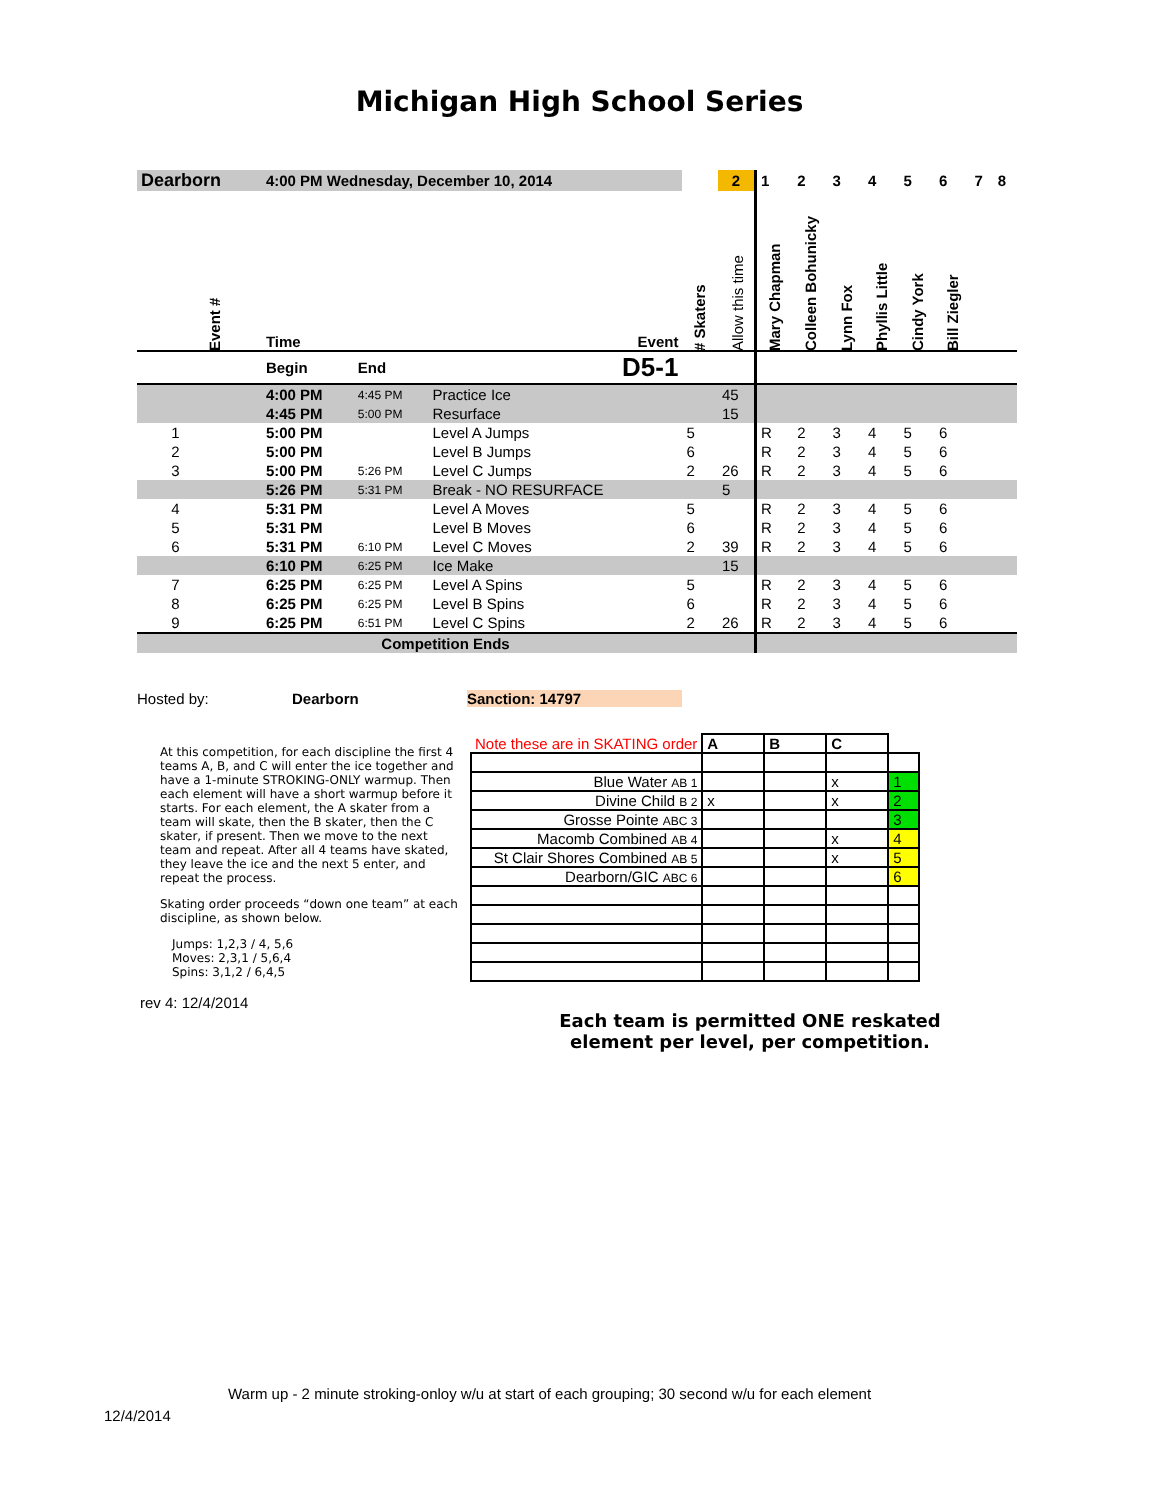Michigan High School Series
| Dearborn | | 4:00 PM Wednesday, December 10, 2014 | | | | 2 | 1 | 2 | 3 | 4 | 5 | 6 | 7 | 8 |
| | Event # | Time | | Event | # Skaters | Allow this time | Mary Chapman | Colleen Bohunicky | Lynn Fox | Phyllis Little | Cindy York | Bill Ziegler | | |
| | | Begin | End | D5-1 | | | | | | | | | | |
| | | 4:00 PM | 4:45 PM | Practice Ice | | 45 | | | | | | | | |
| | | 4:45 PM | 5:00 PM | Resurface | | 15 | | | | | | | | |
| | 1 | 5:00 PM | | Level A Jumps | 5 | | R | 2 | 3 | 4 | 5 | 6 | | |
| | 2 | 5:00 PM | | Level B Jumps | 6 | | R | 2 | 3 | 4 | 5 | 6 | | |
| | 3 | 5:00 PM | 5:26 PM | Level C Jumps | 2 | 26 | R | 2 | 3 | 4 | 5 | 6 | | |
| | | 5:26 PM | 5:31 PM | Break - NO RESURFACE | | 5 | | | | | | | | |
| | 4 | 5:31 PM | | Level A Moves | 5 | | R | 2 | 3 | 4 | 5 | 6 | | |
| | 5 | 5:31 PM | | Level B Moves | 6 | | R | 2 | 3 | 4 | 5 | 6 | | |
| | 6 | 5:31 PM | 6:10 PM | Level C Moves | 2 | 39 | R | 2 | 3 | 4 | 5 | 6 | | |
| | | 6:10 PM | 6:25 PM | Ice Make | | 15 | | | | | | | | |
| | 7 | 6:25 PM | 6:25 PM | Level A Spins | 5 | | R | 2 | 3 | 4 | 5 | 6 | | |
| | 8 | 6:25 PM | 6:25 PM | Level B Spins | 6 | | R | 2 | 3 | 4 | 5 | 6 | | |
| | 9 | 6:25 PM | 6:51 PM | Level C Spins | 2 | 26 | R | 2 | 3 | 4 | 5 | 6 | | |
| Competition Ends | | | | | | | | | | | | | | |
Hosted by: Dearborn Sanction: 14797
At this competition, for each discipline the first 4 teams A, B, and C will enter the ice together and have a 1-minute STROKING-ONLY warmup. Then each element will have a short warmup before it starts. For each element, the A skater from a team will skate, then the B skater, then the C skater, if present. Then we move to the next team and repeat. After all 4 teams have skated, they leave the ice and the next 5 enter, and repeat the process.
Skating order proceeds “down one team” at each discipline, as shown below.
Jumps: 1,2,3 / 4, 5,6
Moves: 2,3,1 / 5,6,4
Spins: 3,1,2 / 6,4,5
rev 4: 12/4/2014
| Note these are in SKATING order | A | B | C | |
| Blue Water AB 1 | | | x | 1 |
| Divine Child B 2 | x | | x | 2 |
| Grosse Pointe ABC 3 | | | | 3 |
| Macomb Combined AB 4 | | | x | 4 |
| St Clair Shores Combined AB 5 | | | x | 5 |
| Dearborn/GIC ABC 6 | | | | 6 |
Each team is permitted ONE reskated element per level, per competition.
Warm up - 2 minute stroking-onloy w/u at start of each grouping; 30 second w/u for each element
12/4/2014